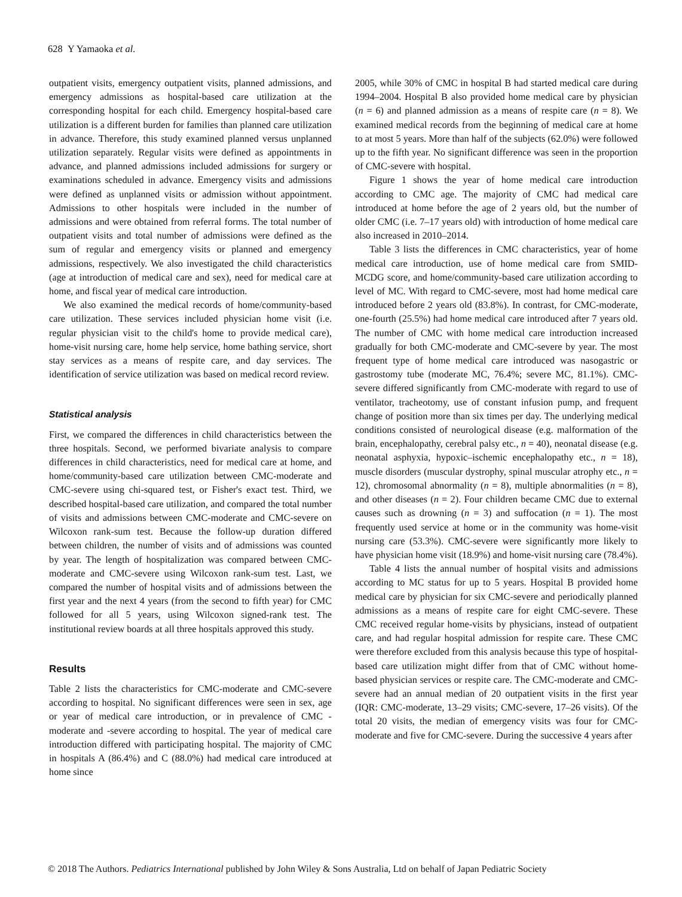628 Y Yamaoka et al.
outpatient visits, emergency outpatient visits, planned admissions, and emergency admissions as hospital-based care utilization at the corresponding hospital for each child. Emergency hospital-based care utilization is a different burden for families than planned care utilization in advance. Therefore, this study examined planned versus unplanned utilization separately. Regular visits were defined as appointments in advance, and planned admissions included admissions for surgery or examinations scheduled in advance. Emergency visits and admissions were defined as unplanned visits or admission without appointment. Admissions to other hospitals were included in the number of admissions and were obtained from referral forms. The total number of outpatient visits and total number of admissions were defined as the sum of regular and emergency visits or planned and emergency admissions, respectively. We also investigated the child characteristics (age at introduction of medical care and sex), need for medical care at home, and fiscal year of medical care introduction.
We also examined the medical records of home/community-based care utilization. These services included physician home visit (i.e. regular physician visit to the child's home to provide medical care), home-visit nursing care, home help service, home bathing service, short stay services as a means of respite care, and day services. The identification of service utilization was based on medical record review.
Statistical analysis
First, we compared the differences in child characteristics between the three hospitals. Second, we performed bivariate analysis to compare differences in child characteristics, need for medical care at home, and home/community-based care utilization between CMC-moderate and CMC-severe using chi-squared test, or Fisher's exact test. Third, we described hospital-based care utilization, and compared the total number of visits and admissions between CMC-moderate and CMC-severe on Wilcoxon rank-sum test. Because the follow-up duration differed between children, the number of visits and of admissions was counted by year. The length of hospitalization was compared between CMC-moderate and CMC-severe using Wilcoxon rank-sum test. Last, we compared the number of hospital visits and of admissions between the first year and the next 4 years (from the second to fifth year) for CMC followed for all 5 years, using Wilcoxon signed-rank test. The institutional review boards at all three hospitals approved this study.
Results
Table 2 lists the characteristics for CMC-moderate and CMC-severe according to hospital. No significant differences were seen in sex, age or year of medical care introduction, or in prevalence of CMC -moderate and -severe according to hospital. The year of medical care introduction differed with participating hospital. The majority of CMC in hospitals A (86.4%) and C (88.0%) had medical care introduced at home since
2005, while 30% of CMC in hospital B had started medical care during 1994–2004. Hospital B also provided home medical care by physician (n = 6) and planned admission as a means of respite care (n = 8). We examined medical records from the beginning of medical care at home to at most 5 years. More than half of the subjects (62.0%) were followed up to the fifth year. No significant difference was seen in the proportion of CMC-severe with hospital.
Figure 1 shows the year of home medical care introduction according to CMC age. The majority of CMC had medical care introduced at home before the age of 2 years old, but the number of older CMC (i.e. 7–17 years old) with introduction of home medical care also increased in 2010–2014.
Table 3 lists the differences in CMC characteristics, year of home medical care introduction, use of home medical care from SMID-MCDG score, and home/community-based care utilization according to level of MC. With regard to CMC-severe, most had home medical care introduced before 2 years old (83.8%). In contrast, for CMC-moderate, one-fourth (25.5%) had home medical care introduced after 7 years old. The number of CMC with home medical care introduction increased gradually for both CMC-moderate and CMC-severe by year. The most frequent type of home medical care introduced was nasogastric or gastrostomy tube (moderate MC, 76.4%; severe MC, 81.1%). CMC-severe differed significantly from CMC-moderate with regard to use of ventilator, tracheotomy, use of constant infusion pump, and frequent change of position more than six times per day. The underlying medical conditions consisted of neurological disease (e.g. malformation of the brain, encephalopathy, cerebral palsy etc., n = 40), neonatal disease (e.g. neonatal asphyxia, hypoxic–ischemic encephalopathy etc., n = 18), muscle disorders (muscular dystrophy, spinal muscular atrophy etc., n = 12), chromosomal abnormality (n = 8), multiple abnormalities (n = 8), and other diseases (n = 2). Four children became CMC due to external causes such as drowning (n = 3) and suffocation (n = 1). The most frequently used service at home or in the community was home-visit nursing care (53.3%). CMC-severe were significantly more likely to have physician home visit (18.9%) and home-visit nursing care (78.4%).
Table 4 lists the annual number of hospital visits and admissions according to MC status for up to 5 years. Hospital B provided home medical care by physician for six CMC-severe and periodically planned admissions as a means of respite care for eight CMC-severe. These CMC received regular home-visits by physicians, instead of outpatient care, and had regular hospital admission for respite care. These CMC were therefore excluded from this analysis because this type of hospital-based care utilization might differ from that of CMC without home-based physician services or respite care. The CMC-moderate and CMC-severe had an annual median of 20 outpatient visits in the first year (IQR: CMC-moderate, 13–29 visits; CMC-severe, 17–26 visits). Of the total 20 visits, the median of emergency visits was four for CMC-moderate and five for CMC-severe. During the successive 4 years after
© 2018 The Authors. Pediatrics International published by John Wiley & Sons Australia, Ltd on behalf of Japan Pediatric Society